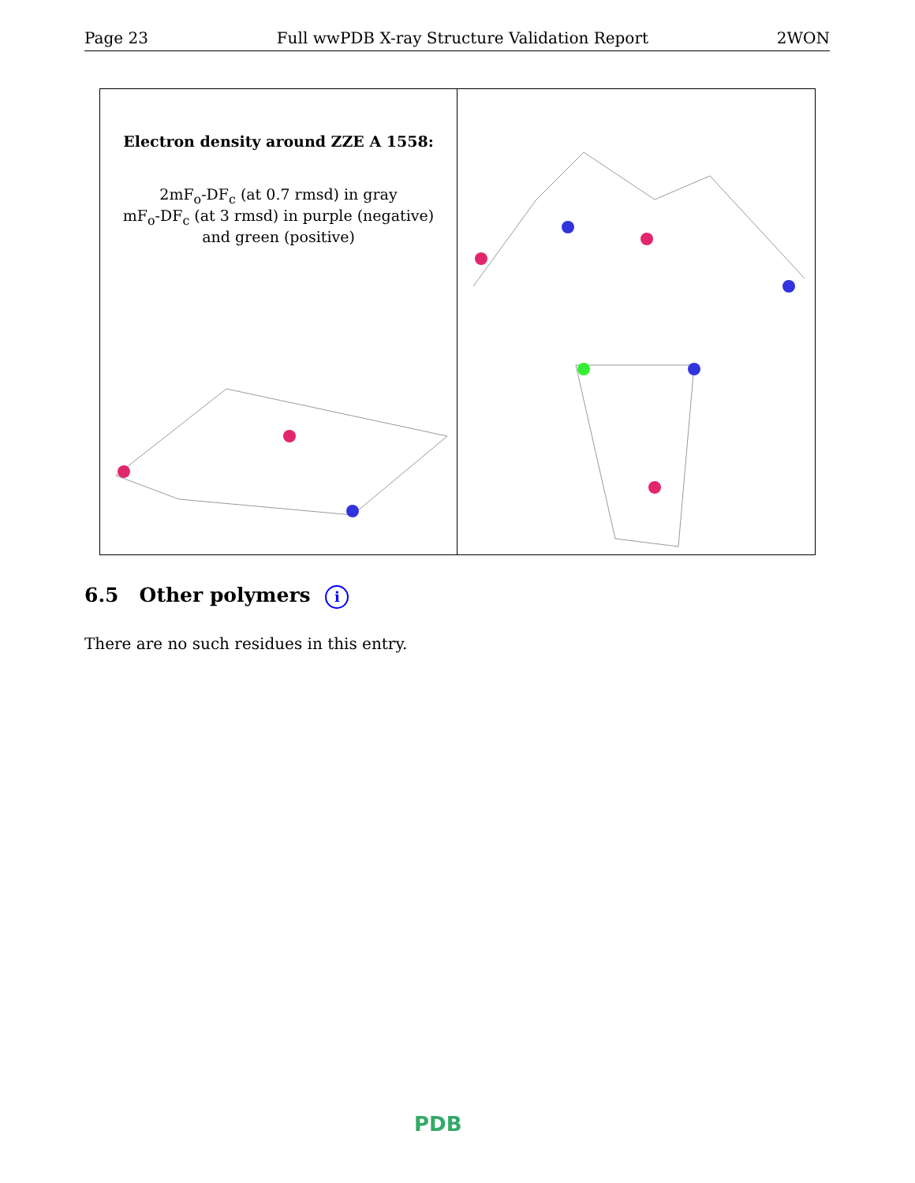Page 23 Full wwPDB X-ray Structure Validation Report 2WON
Electron density around ZZE A 1558:
2mF<sub>o</sub>-DF<sub>c</sub> (at 0.7 rmsd) in gray
mF<sub>o</sub>-DF<sub>c</sub> (at 3 rmsd) in purple (negative)
and green (positive)
6.5 Other polymers i
There are no such residues in this entry.
PDB